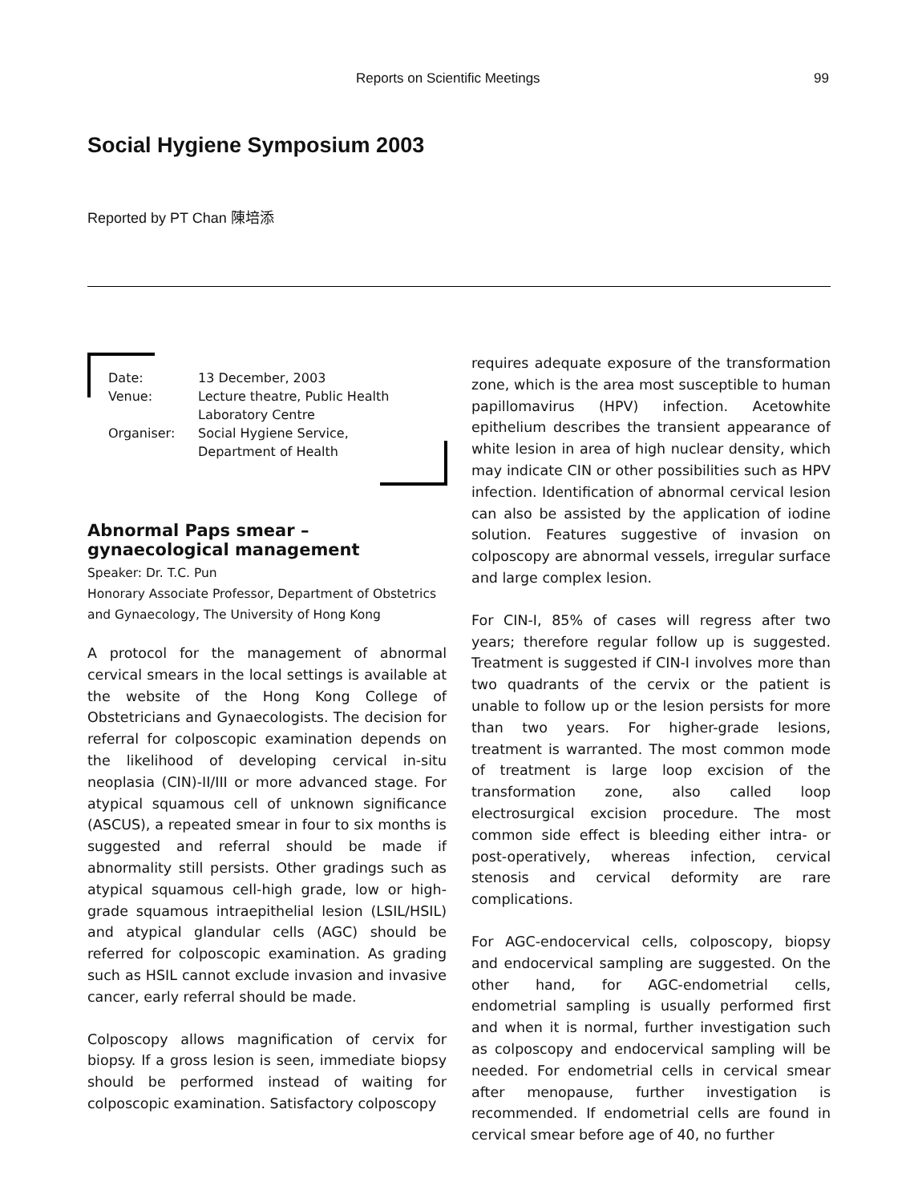Reports on Scientific Meetings 99
Social Hygiene Symposium 2003
Reported by PT Chan 陳培添
| Date: | 13 December, 2003 |
| Venue: | Lecture theatre, Public Health Laboratory Centre |
| Organiser: | Social Hygiene Service, Department of Health |
Abnormal Paps smear – gynaecological management
Speaker: Dr. T.C. Pun
Honorary Associate Professor, Department of Obstetrics and Gynaecology, The University of Hong Kong
A protocol for the management of abnormal cervical smears in the local settings is available at the website of the Hong Kong College of Obstetricians and Gynaecologists. The decision for referral for colposcopic examination depends on the likelihood of developing cervical in-situ neoplasia (CIN)-II/III or more advanced stage. For atypical squamous cell of unknown significance (ASCUS), a repeated smear in four to six months is suggested and referral should be made if abnormality still persists. Other gradings such as atypical squamous cell-high grade, low or high-grade squamous intraepithelial lesion (LSIL/HSIL) and atypical glandular cells (AGC) should be referred for colposcopic examination. As grading such as HSIL cannot exclude invasion and invasive cancer, early referral should be made.
Colposcopy allows magnification of cervix for biopsy. If a gross lesion is seen, immediate biopsy should be performed instead of waiting for colposcopic examination. Satisfactory colposcopy
requires adequate exposure of the transformation zone, which is the area most susceptible to human papillomavirus (HPV) infection. Acetowhite epithelium describes the transient appearance of white lesion in area of high nuclear density, which may indicate CIN or other possibilities such as HPV infection. Identification of abnormal cervical lesion can also be assisted by the application of iodine solution. Features suggestive of invasion on colposcopy are abnormal vessels, irregular surface and large complex lesion.
For CIN-I, 85% of cases will regress after two years; therefore regular follow up is suggested. Treatment is suggested if CIN-I involves more than two quadrants of the cervix or the patient is unable to follow up or the lesion persists for more than two years. For higher-grade lesions, treatment is warranted. The most common mode of treatment is large loop excision of the transformation zone, also called loop electrosurgical excision procedure. The most common side effect is bleeding either intra- or post-operatively, whereas infection, cervical stenosis and cervical deformity are rare complications.
For AGC-endocervical cells, colposcopy, biopsy and endocervical sampling are suggested. On the other hand, for AGC-endometrial cells, endometrial sampling is usually performed first and when it is normal, further investigation such as colposcopy and endocervical sampling will be needed. For endometrial cells in cervical smear after menopause, further investigation is recommended. If endometrial cells are found in cervical smear before age of 40, no further